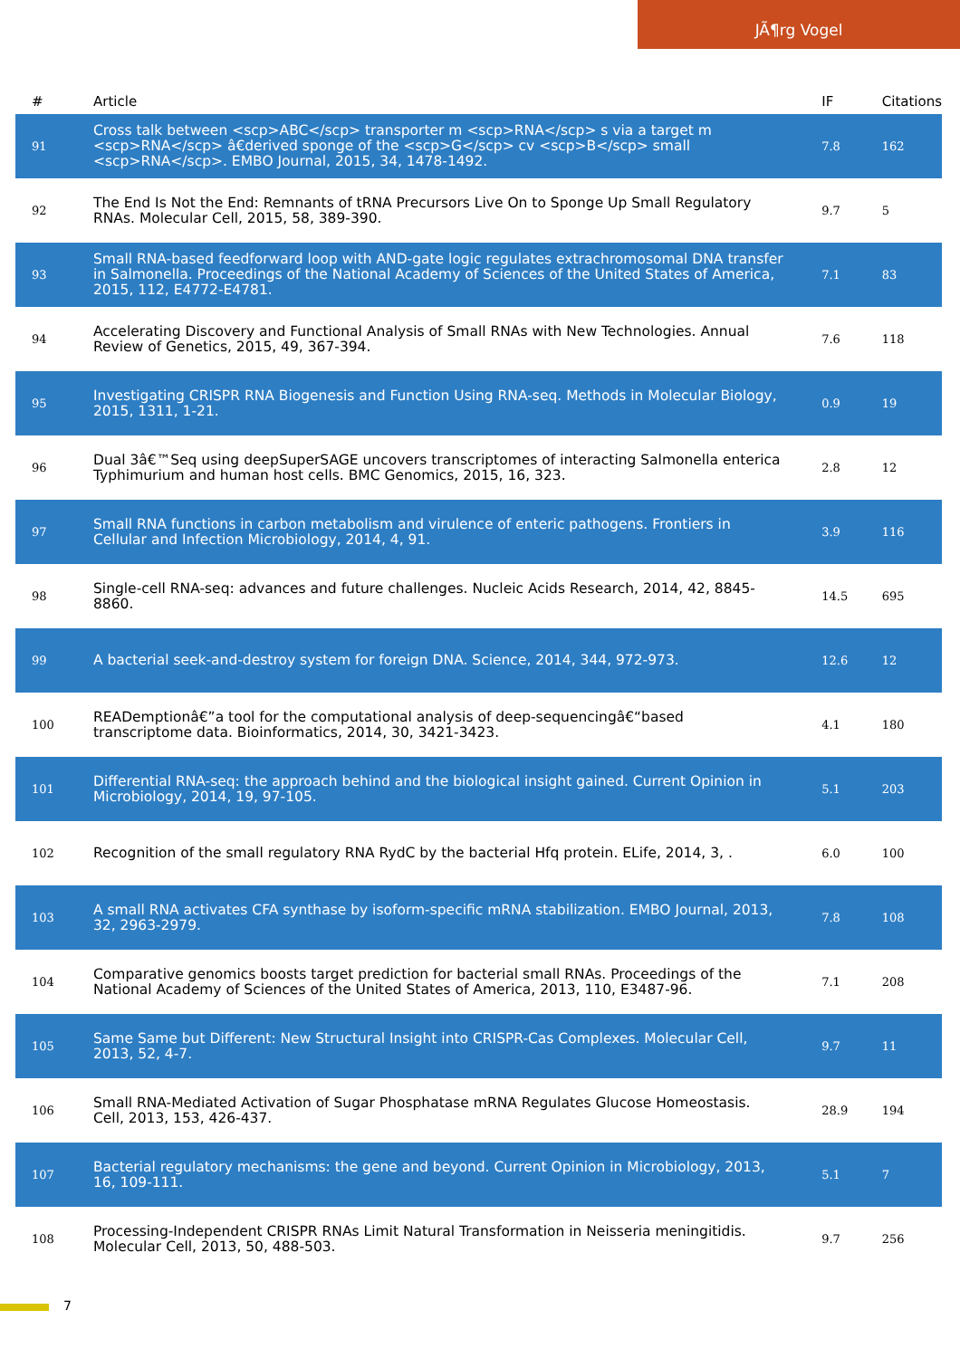JÃ¶rg Vogel
| # | Article | IF | Citations |
| --- | --- | --- | --- |
| 91 | Cross talk between <scp>ABC</scp> transporter m <scp>RNA</scp> s via a target m <scp>RNA</scp> â€derived sponge of the <scp>G</scp> cv <scp>B</scp> small <scp>RNA</scp>. EMBO Journal, 2015, 34, 1478-1492. | 7.8 | 162 |
| 92 | The End Is Not the End: Remnants of tRNA Precursors Live On to Sponge Up Small Regulatory RNAs. Molecular Cell, 2015, 58, 389-390. | 9.7 | 5 |
| 93 | Small RNA-based feedforward loop with AND-gate logic regulates extrachromosomal DNA transfer in Salmonella. Proceedings of the National Academy of Sciences of the United States of America, 2015, 112, E4772-E4781. | 7.1 | 83 |
| 94 | Accelerating Discovery and Functional Analysis of Small RNAs with New Technologies. Annual Review of Genetics, 2015, 49, 367-394. | 7.6 | 118 |
| 95 | Investigating CRISPR RNA Biogenesis and Function Using RNA-seq. Methods in Molecular Biology, 2015, 1311, 1-21. | 0.9 | 19 |
| 96 | Dual 3â€™Seq using deepSuperSAGE uncovers transcriptomes of interacting Salmonella enterica Typhimurium and human host cells. BMC Genomics, 2015, 16, 323. | 2.8 | 12 |
| 97 | Small RNA functions in carbon metabolism and virulence of enteric pathogens. Frontiers in Cellular and Infection Microbiology, 2014, 4, 91. | 3.9 | 116 |
| 98 | Single-cell RNA-seq: advances and future challenges. Nucleic Acids Research, 2014, 42, 8845-8860. | 14.5 | 695 |
| 99 | A bacterial seek-and-destroy system for foreign DNA. Science, 2014, 344, 972-973. | 12.6 | 12 |
| 100 | READemptionâ€”a tool for the computational analysis of deep-sequencingâ€“based transcriptome data. Bioinformatics, 2014, 30, 3421-3423. | 4.1 | 180 |
| 101 | Differential RNA-seq: the approach behind and the biological insight gained. Current Opinion in Microbiology, 2014, 19, 97-105. | 5.1 | 203 |
| 102 | Recognition of the small regulatory RNA RydC by the bacterial Hfq protein. ELife, 2014, 3, . | 6.0 | 100 |
| 103 | A small RNA activates CFA synthase by isoform-specific mRNA stabilization. EMBO Journal, 2013, 32, 2963-2979. | 7.8 | 108 |
| 104 | Comparative genomics boosts target prediction for bacterial small RNAs. Proceedings of the National Academy of Sciences of the United States of America, 2013, 110, E3487-96. | 7.1 | 208 |
| 105 | Same Same but Different: New Structural Insight into CRISPR-Cas Complexes. Molecular Cell, 2013, 52, 4-7. | 9.7 | 11 |
| 106 | Small RNA-Mediated Activation of Sugar Phosphatase mRNA Regulates Glucose Homeostasis. Cell, 2013, 153, 426-437. | 28.9 | 194 |
| 107 | Bacterial regulatory mechanisms: the gene and beyond. Current Opinion in Microbiology, 2013, 16, 109-111. | 5.1 | 7 |
| 108 | Processing-Independent CRISPR RNAs Limit Natural Transformation in Neisseria meningitidis. Molecular Cell, 2013, 50, 488-503. | 9.7 | 256 |
7